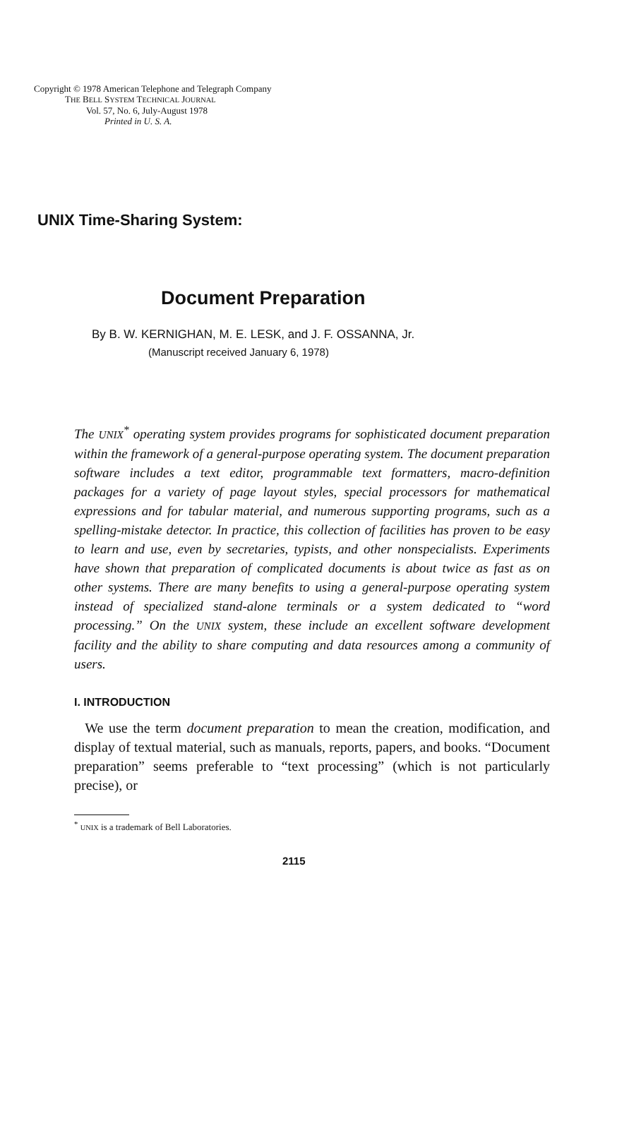Copyright © 1978 American Telephone and Telegraph Company
THE BELL SYSTEM TECHNICAL JOURNAL
Vol. 57, No. 6, July-August 1978
Printed in U. S. A.
UNIX Time-Sharing System:
Document Preparation
By B. W. KERNIGHAN, M. E. LESK, and J. F. OSSANNA, Jr.
(Manuscript received January 6, 1978)
The UNIX<sup>*</sup> operating system provides programs for sophisticated document preparation within the framework of a general-purpose operating system. The document preparation software includes a text editor, programmable text formatters, macro-definition packages for a variety of page layout styles, special processors for mathematical expressions and for tabular material, and numerous supporting programs, such as a spelling-mistake detector. In practice, this collection of facilities has proven to be easy to learn and use, even by secretaries, typists, and other nonspecialists. Experiments have shown that preparation of complicated documents is about twice as fast as on other systems. There are many benefits to using a general-purpose operating system instead of specialized stand-alone terminals or a system dedicated to “word processing.” On the UNIX system, these include an excellent software development facility and the ability to share computing and data resources among a community of users.
I. INTRODUCTION
We use the term document preparation to mean the creation, modification, and display of textual material, such as manuals, reports, papers, and books. “Document preparation” seems preferable to “text processing” (which is not particularly precise), or
<sup>*</sup> UNIX is a trademark of Bell Laboratories.
2115